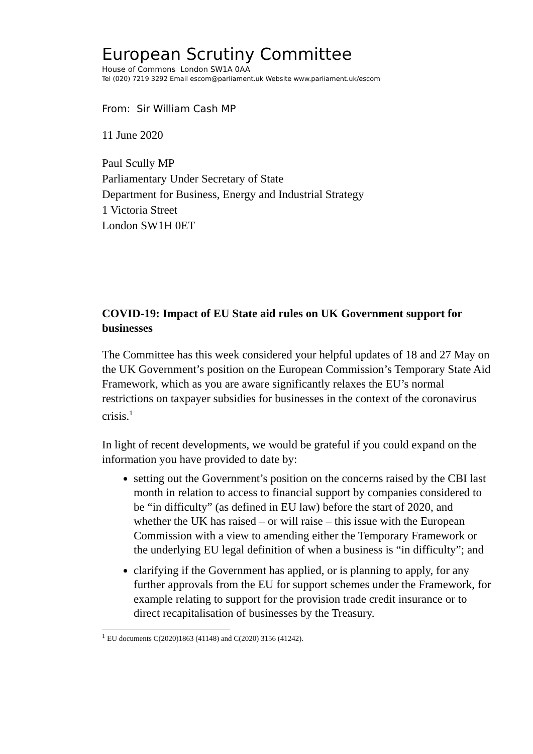European Scrutiny Committee
House of Commons London SW1A 0AA
Tel (020) 7219 3292 Email escom@parliament.uk Website www.parliament.uk/escom
From: Sir William Cash MP
11 June 2020
Paul Scully MP
Parliamentary Under Secretary of State
Department for Business, Energy and Industrial Strategy
1 Victoria Street
London SW1H 0ET
COVID-19: Impact of EU State aid rules on UK Government support for businesses
The Committee has this week considered your helpful updates of 18 and 27 May on the UK Government’s position on the European Commission’s Temporary State Aid Framework, which as you are aware significantly relaxes the EU’s normal restrictions on taxpayer subsidies for businesses in the context of the coronavirus crisis.<sup>1</sup>
In light of recent developments, we would be grateful if you could expand on the information you have provided to date by:
setting out the Government’s position on the concerns raised by the CBI last month in relation to access to financial support by companies considered to be “in difficulty” (as defined in EU law) before the start of 2020, and whether the UK has raised – or will raise – this issue with the European Commission with a view to amending either the Temporary Framework or the underlying EU legal definition of when a business is “in difficulty”; and
clarifying if the Government has applied, or is planning to apply, for any further approvals from the EU for support schemes under the Framework, for example relating to support for the provision trade credit insurance or to direct recapitalisation of businesses by the Treasury.
<sup>1</sup> EU documents C(2020)1863 (41148) and C(2020) 3156 (41242).